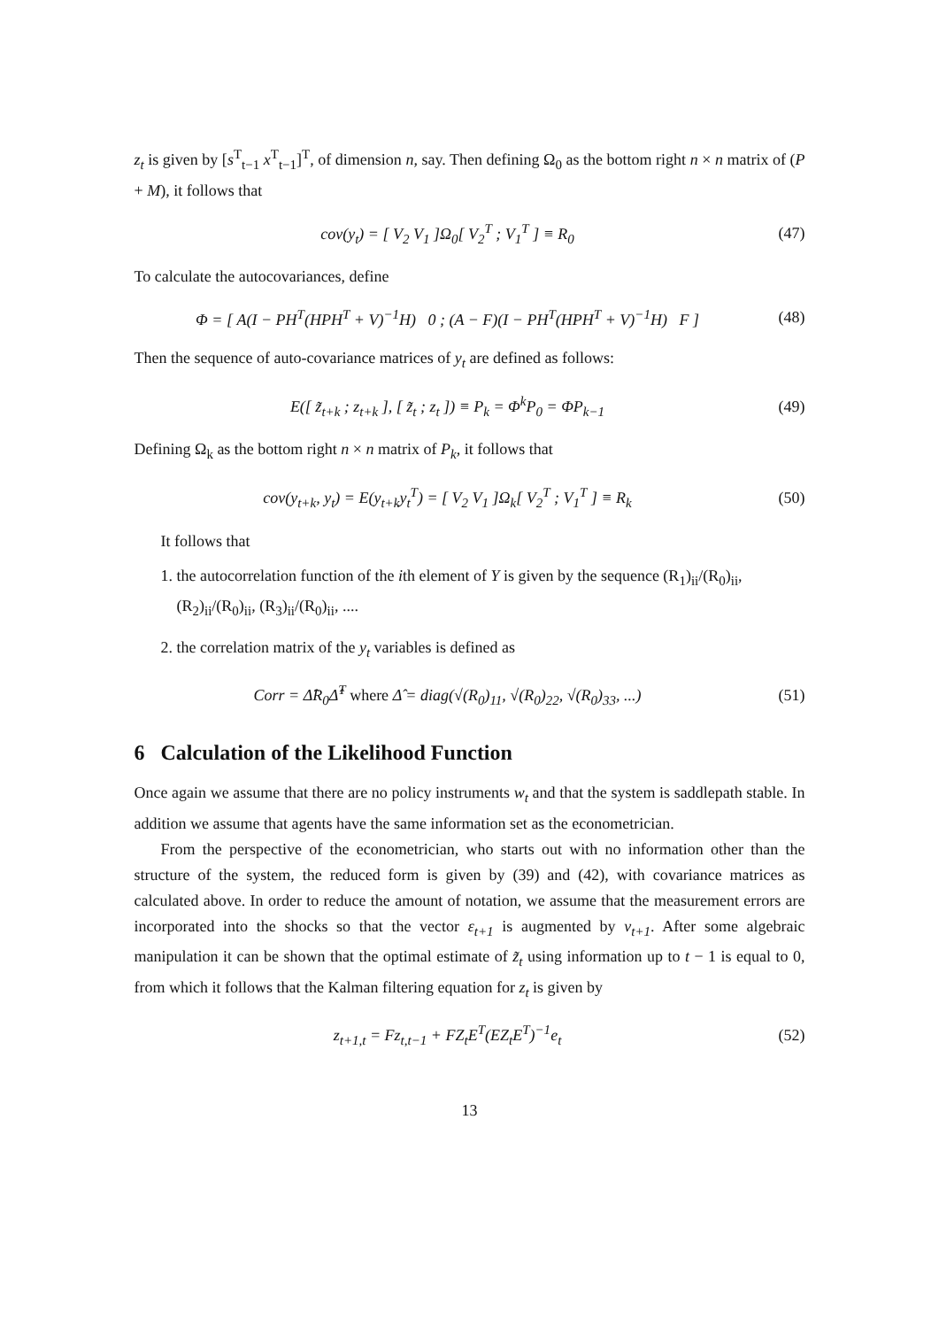z<sub>t</sub> is given by [s<sup>T</sup><sub>t−1</sub> x<sup>T</sup><sub>t−1</sub>]<sup>T</sup>, of dimension n, say. Then defining Ω<sub>0</sub> as the bottom right n × n matrix of (P + M), it follows that
cov(y<sub>t</sub>) = [ V<sub>2</sub> V<sub>1</sub> ]Ω<sub>0</sub>[ V<sub>2</sub><sup>T</sup> ; V<sub>1</sub><sup>T</sup> ] ≡ R<sub>0</sub>
(47)
To calculate the autocovariances, define
Φ = [ A(I − PH<sup>T</sup>(HPH<sup>T</sup> + V)<sup>−1</sup>H) 0 ; (A − F)(I − PH<sup>T</sup>(HPH<sup>T</sup> + V)<sup>−1</sup>H) F ]
(48)
Then the sequence of auto-covariance matrices of y<sub>t</sub> are defined as follows:
E([ z̃<sub>t+k</sub> ; z<sub>t+k</sub> ], [ z̃<sub>t</sub> ; z<sub>t</sub> ]) ≡ P<sub>k</sub> = Φ<sup>k</sup>P<sub>0</sub> = ΦP<sub>k−1</sub>
(49)
Defining Ω<sub>k</sub> as the bottom right n × n matrix of P<sub>k</sub>, it follows that
cov(y<sub>t+k</sub>, y<sub>t</sub>) = E(y<sub>t+k</sub>y<sub>t</sub><sup>T</sup>) = [ V<sub>2</sub> V<sub>1</sub> ]Ω<sub>k</sub>[ V<sub>2</sub><sup>T</sup> ; V<sub>1</sub><sup>T</sup> ] ≡ R<sub>k</sub>
(50)
It follows that
1. the autocorrelation function of the ith element of Y is given by the sequence (R<sub>1</sub>)<sub>ii</sub>/(R<sub>0</sub>)<sub>ii</sub>, (R<sub>2</sub>)<sub>ii</sub>/(R<sub>0</sub>)<sub>ii</sub>, (R<sub>3</sub>)<sub>ii</sub>/(R<sub>0</sub>)<sub>ii</sub>, ....
2. the correlation matrix of the y<sub>t</sub> variables is defined as
Corr = Δ̂R<sub>0</sub>Δ̂<sup>T</sup> where Δ̂ = diag(√(R<sub>0</sub>)<sub>11</sub>, √(R<sub>0</sub>)<sub>22</sub>, √(R<sub>0</sub>)<sub>33</sub>, ...)
(51)
6 Calculation of the Likelihood Function
Once again we assume that there are no policy instruments w<sub>t</sub> and that the system is saddlepath stable. In addition we assume that agents have the same information set as the econometrician.
From the perspective of the econometrician, who starts out with no information other than the structure of the system, the reduced form is given by (39) and (42), with covariance matrices as calculated above. In order to reduce the amount of notation, we assume that the measurement errors are incorporated into the shocks so that the vector ε<sub>t+1</sub> is augmented by v<sub>t+1</sub>. After some algebraic manipulation it can be shown that the optimal estimate of z̃<sub>t</sub> using information up to t − 1 is equal to 0, from which it follows that the Kalman filtering equation for z<sub>t</sub> is given by
z<sub>t+1,t</sub> = Fz<sub>t,t−1</sub> + FZ<sub>t</sub>E<sup>T</sup>(EZ<sub>t</sub>E<sup>T</sup>)<sup>−1</sup>e<sub>t</sub>
(52)
13